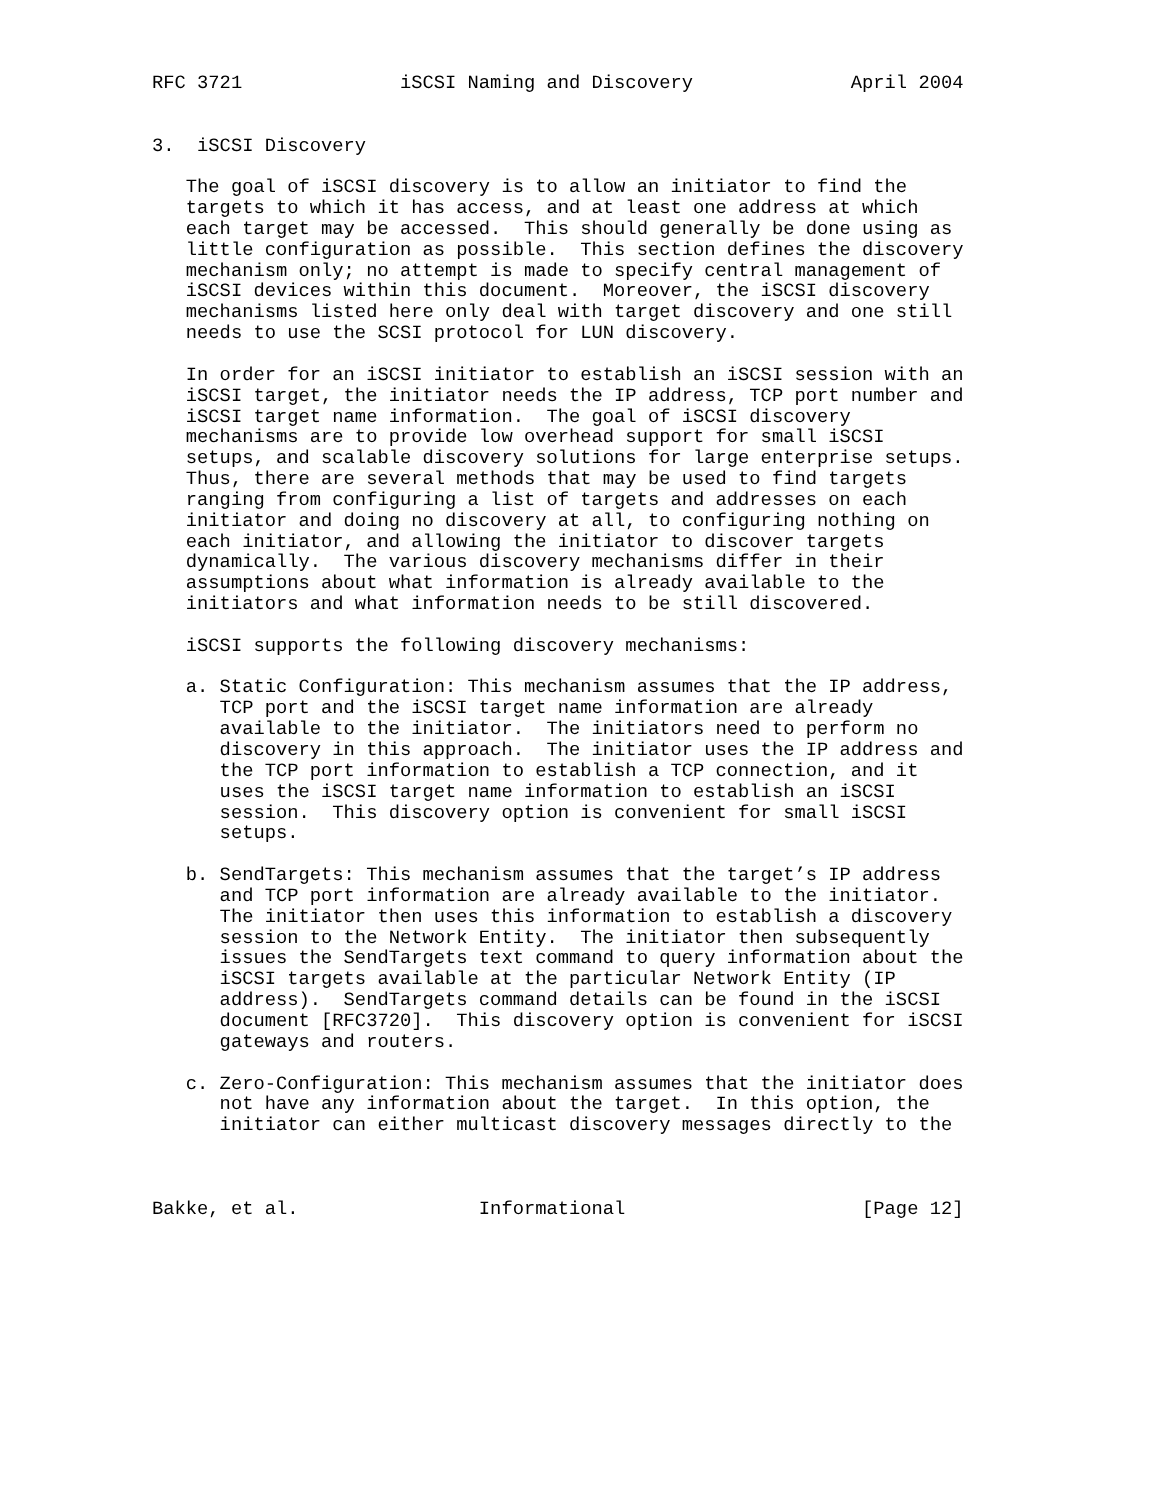RFC 3721              iSCSI Naming and Discovery              April 2004


3.  iSCSI Discovery

   The goal of iSCSI discovery is to allow an initiator to find the
   targets to which it has access, and at least one address at which
   each target may be accessed.  This should generally be done using as
   little configuration as possible.  This section defines the discovery
   mechanism only; no attempt is made to specify central management of
   iSCSI devices within this document.  Moreover, the iSCSI discovery
   mechanisms listed here only deal with target discovery and one still
   needs to use the SCSI protocol for LUN discovery.

   In order for an iSCSI initiator to establish an iSCSI session with an
   iSCSI target, the initiator needs the IP address, TCP port number and
   iSCSI target name information.  The goal of iSCSI discovery
   mechanisms are to provide low overhead support for small iSCSI
   setups, and scalable discovery solutions for large enterprise setups.
   Thus, there are several methods that may be used to find targets
   ranging from configuring a list of targets and addresses on each
   initiator and doing no discovery at all, to configuring nothing on
   each initiator, and allowing the initiator to discover targets
   dynamically.  The various discovery mechanisms differ in their
   assumptions about what information is already available to the
   initiators and what information needs to be still discovered.

   iSCSI supports the following discovery mechanisms:

   a. Static Configuration: This mechanism assumes that the IP address,
      TCP port and the iSCSI target name information are already
      available to the initiator.  The initiators need to perform no
      discovery in this approach.  The initiator uses the IP address and
      the TCP port information to establish a TCP connection, and it
      uses the iSCSI target name information to establish an iSCSI
      session.  This discovery option is convenient for small iSCSI
      setups.

   b. SendTargets: This mechanism assumes that the target’s IP address
      and TCP port information are already available to the initiator.
      The initiator then uses this information to establish a discovery
      session to the Network Entity.  The initiator then subsequently
      issues the SendTargets text command to query information about the
      iSCSI targets available at the particular Network Entity (IP
      address).  SendTargets command details can be found in the iSCSI
      document [RFC3720].  This discovery option is convenient for iSCSI
      gateways and routers.

   c. Zero-Configuration: This mechanism assumes that the initiator does
      not have any information about the target.  In this option, the
      initiator can either multicast discovery messages directly to the



Bakke, et al.                Informational                     [Page 12]